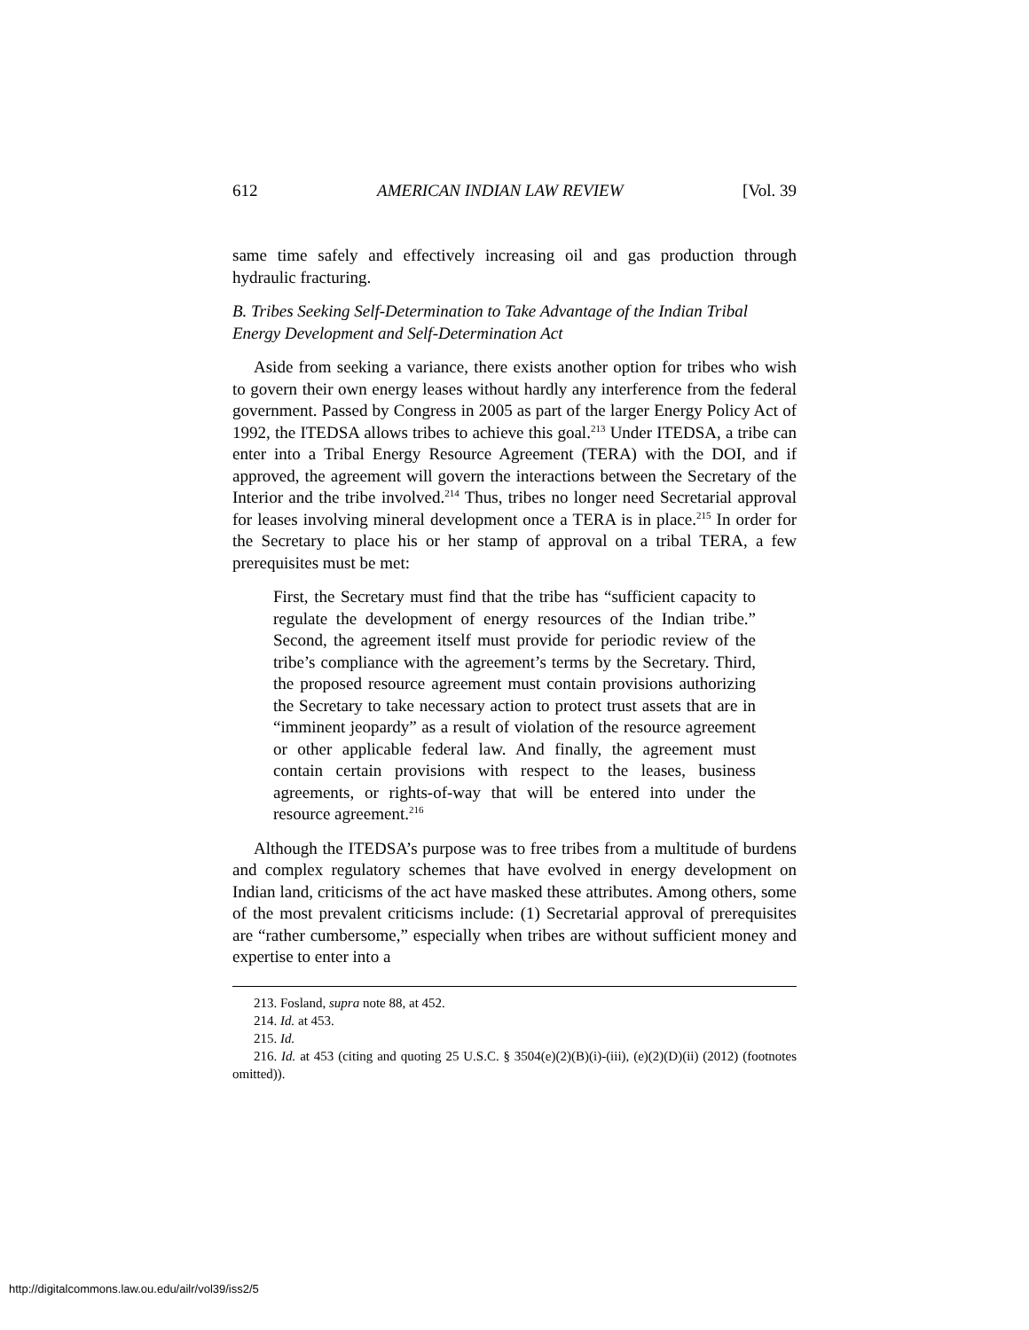612 AMERICAN INDIAN LAW REVIEW [Vol. 39
same time safely and effectively increasing oil and gas production through hydraulic fracturing.
B. Tribes Seeking Self-Determination to Take Advantage of the Indian Tribal Energy Development and Self-Determination Act
Aside from seeking a variance, there exists another option for tribes who wish to govern their own energy leases without hardly any interference from the federal government. Passed by Congress in 2005 as part of the larger Energy Policy Act of 1992, the ITEDSA allows tribes to achieve this goal.<sup>213</sup> Under ITEDSA, a tribe can enter into a Tribal Energy Resource Agreement (TERA) with the DOI, and if approved, the agreement will govern the interactions between the Secretary of the Interior and the tribe involved.<sup>214</sup> Thus, tribes no longer need Secretarial approval for leases involving mineral development once a TERA is in place.<sup>215</sup> In order for the Secretary to place his or her stamp of approval on a tribal TERA, a few prerequisites must be met:
First, the Secretary must find that the tribe has “sufficient capacity to regulate the development of energy resources of the Indian tribe.” Second, the agreement itself must provide for periodic review of the tribe’s compliance with the agreement’s terms by the Secretary. Third, the proposed resource agreement must contain provisions authorizing the Secretary to take necessary action to protect trust assets that are in “imminent jeopardy” as a result of violation of the resource agreement or other applicable federal law. And finally, the agreement must contain certain provisions with respect to the leases, business agreements, or rights-of-way that will be entered into under the resource agreement.<sup>216</sup>
Although the ITEDSA’s purpose was to free tribes from a multitude of burdens and complex regulatory schemes that have evolved in energy development on Indian land, criticisms of the act have masked these attributes. Among others, some of the most prevalent criticisms include: (1) Secretarial approval of prerequisites are “rather cumbersome,” especially when tribes are without sufficient money and expertise to enter into a
213. Fosland, supra note 88, at 452.
214. Id. at 453.
215. Id.
216. Id. at 453 (citing and quoting 25 U.S.C. § 3504(e)(2)(B)(i)-(iii), (e)(2)(D)(ii) (2012) (footnotes omitted)).
http://digitalcommons.law.ou.edu/ailr/vol39/iss2/5